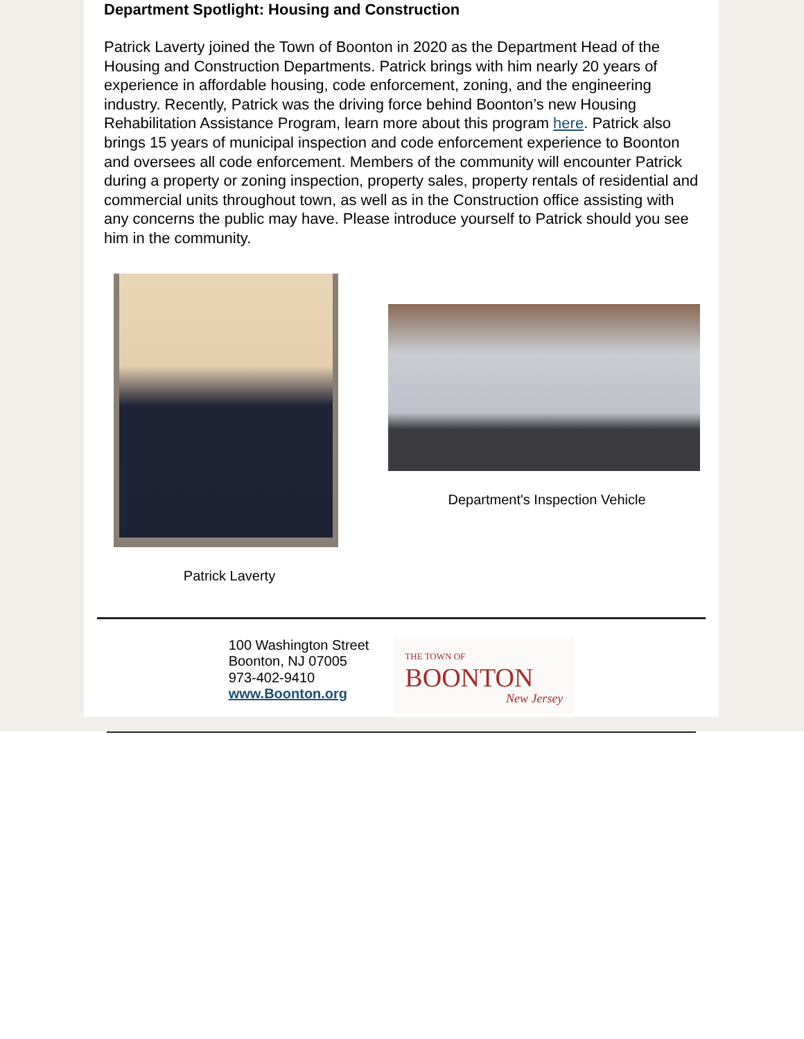Department Spotlight: Housing and Construction
Patrick Laverty joined the Town of Boonton in 2020 as the Department Head of the Housing and Construction Departments. Patrick brings with him nearly 20 years of experience in affordable housing, code enforcement, zoning, and the engineering industry. Recently, Patrick was the driving force behind Boonton’s new Housing Rehabilitation Assistance Program, learn more about this program here. Patrick also brings 15 years of municipal inspection and code enforcement experience to Boonton and oversees all code enforcement. Members of the community will encounter Patrick during a property or zoning inspection, property sales, property rentals of residential and commercial units throughout town, as well as in the Construction office assisting with any concerns the public may have. Please introduce yourself to Patrick should you see him in the community.
Patrick Laverty Department's Inspection Vehicle
100 Washington Street
Boonton, NJ 07005
973-402-9410
www.Boonton.org
THE TOWN OF
BOONTON
New Jersey